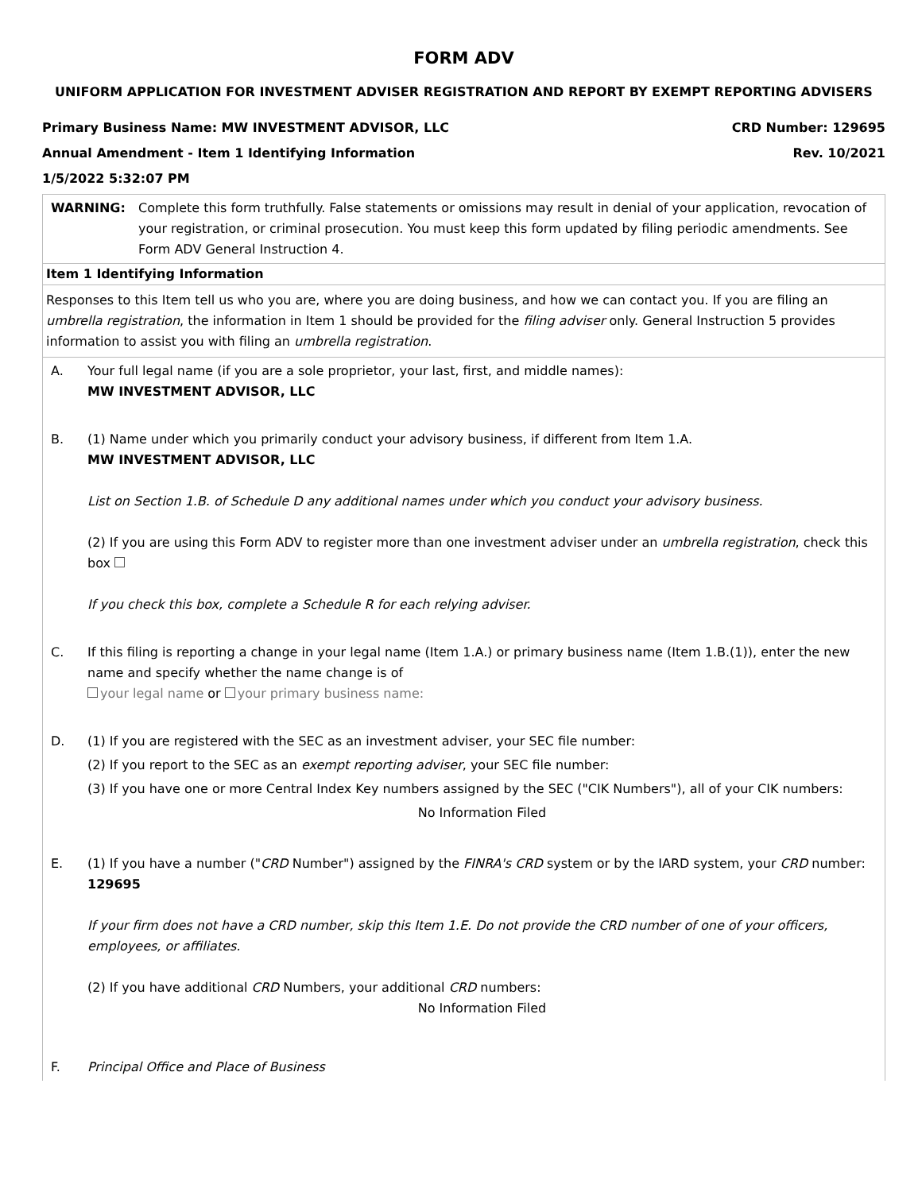FORM ADV
UNIFORM APPLICATION FOR INVESTMENT ADVISER REGISTRATION AND REPORT BY EXEMPT REPORTING ADVISERS
Primary Business Name: MW INVESTMENT ADVISOR, LLC CRD Number: 129695
Annual Amendment - Item 1 Identifying Information Rev. 10/2021
1/5/2022 5:32:07 PM
| WARNING: | Complete this form truthfully. False statements or omissions may result in denial of your application, revocation of your registration, or criminal prosecution. You must keep this form updated by filing periodic amendments. See Form ADV General Instruction 4. |
Item 1 Identifying Information
Responses to this Item tell us who you are, where you are doing business, and how we can contact you. If you are filing an umbrella registration, the information in Item 1 should be provided for the filing adviser only. General Instruction 5 provides information to assist you with filing an umbrella registration.
| A. | Your full legal name (if you are a sole proprietor, your last, first, and middle names): MW INVESTMENT ADVISOR, LLC |
| B. | (1) Name under which you primarily conduct your advisory business, if different from Item 1.A. MW INVESTMENT ADVISOR, LLC List on Section 1.B. of Schedule D any additional names under which you conduct your advisory business. (2) If you are using this Form ADV to register more than one investment adviser under an umbrella registration , check this box If you check this box, complete a Schedule R for each relying adviser. |
| C. | If this filing is reporting a change in your legal name (Item 1.A.) or primary business name (Item 1.B.(1)), enter the new name and specify whether the name change is of your legal name or your primary business name: |
| D. | (1) If you are registered with the SEC as an investment adviser, your SEC file number: (2) If you report to the SEC as an exempt reporting adviser , your SEC file number: (3) If you have one or more Central Index Key numbers assigned by the SEC ("CIK Numbers"), all of your CIK numbers: No Information Filed |
| E. | (1) If you have a number (" CRD Number") assigned by the FINRA's CRD system or by the IARD system, your CRD number: 129695 If your firm does not have a CRD number, skip this Item 1.E. Do not provide the CRD number of one of your officers, employees, or affiliates. (2) If you have additional CRD Numbers, your additional CRD numbers: No Information Filed |
| F. | Principal Office and Place of Business |